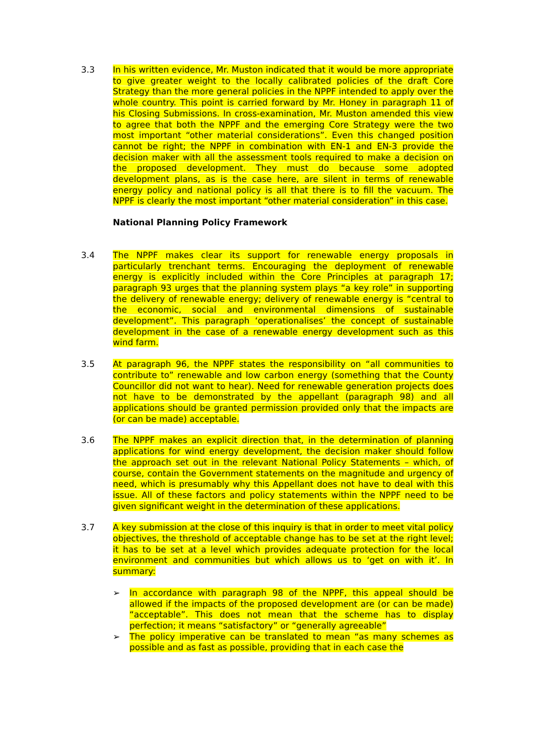3.3 In his written evidence, Mr. Muston indicated that it would be more appropriate to give greater weight to the locally calibrated policies of the draft Core Strategy than the more general policies in the NPPF intended to apply over the whole country. This point is carried forward by Mr. Honey in paragraph 11 of his Closing Submissions. In cross-examination, Mr. Muston amended this view to agree that both the NPPF and the emerging Core Strategy were the two most important “other material considerations”. Even this changed position cannot be right; the NPPF in combination with EN-1 and EN-3 provide the decision maker with all the assessment tools required to make a decision on the proposed development. They must do because some adopted development plans, as is the case here, are silent in terms of renewable energy policy and national policy is all that there is to fill the vacuum. The NPPF is clearly the most important “other material consideration” in this case.
National Planning Policy Framework
3.4 The NPPF makes clear its support for renewable energy proposals in particularly trenchant terms. Encouraging the deployment of renewable energy is explicitly included within the Core Principles at paragraph 17; paragraph 93 urges that the planning system plays “a key role” in supporting the delivery of renewable energy; delivery of renewable energy is “central to the economic, social and environmental dimensions of sustainable development”. This paragraph ‘operationalises’ the concept of sustainable development in the case of a renewable energy development such as this wind farm.
3.5 At paragraph 96, the NPPF states the responsibility on “all communities to contribute to” renewable and low carbon energy (something that the County Councillor did not want to hear). Need for renewable generation projects does not have to be demonstrated by the appellant (paragraph 98) and all applications should be granted permission provided only that the impacts are (or can be made) acceptable.
3.6 The NPPF makes an explicit direction that, in the determination of planning applications for wind energy development, the decision maker should follow the approach set out in the relevant National Policy Statements – which, of course, contain the Government statements on the magnitude and urgency of need, which is presumably why this Appellant does not have to deal with this issue. All of these factors and policy statements within the NPPF need to be given significant weight in the determination of these applications.
3.7 A key submission at the close of this inquiry is that in order to meet vital policy objectives, the threshold of acceptable change has to be set at the right level; it has to be set at a level which provides adequate protection for the local environment and communities but which allows us to ‘get on with it’. In summary:
➢ In accordance with paragraph 98 of the NPPF, this appeal should be allowed if the impacts of the proposed development are (or can be made) “acceptable”. This does not mean that the scheme has to display perfection; it means “satisfactory” or “generally agreeable”
➢ The policy imperative can be translated to mean “as many schemes as possible and as fast as possible, providing that in each case the